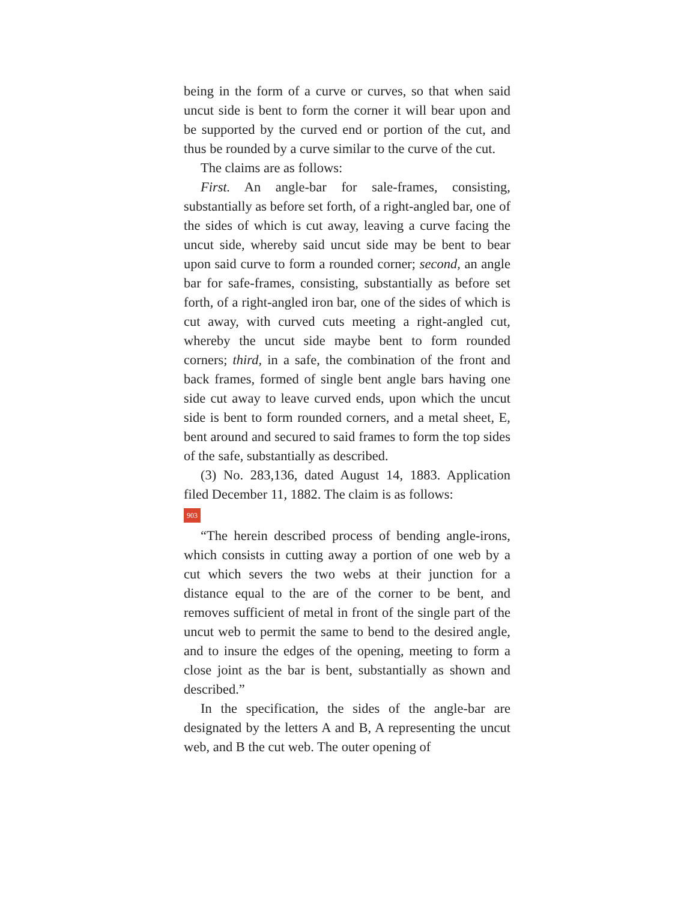being in the form of a curve or curves, so that when said uncut side is bent to form the corner it will bear upon and be supported by the curved end or portion of the cut, and thus be rounded by a curve similar to the curve of the cut.
The claims are as follows:
First. An angle-bar for sale-frames, consisting, substantially as before set forth, of a right-angled bar, one of the sides of which is cut away, leaving a curve facing the uncut side, whereby said uncut side may be bent to bear upon said curve to form a rounded corner; second, an angle bar for safe-frames, consisting, substantially as before set forth, of a right-angled iron bar, one of the sides of which is cut away, with curved cuts meeting a right-angled cut, whereby the uncut side maybe bent to form rounded corners; third, in a safe, the combination of the front and back frames, formed of single bent angle bars having one side cut away to leave curved ends, upon which the uncut side is bent to form rounded corners, and a metal sheet, E, bent around and secured to said frames to form the top sides of the safe, substantially as described.
(3) No. 283,136, dated August 14, 1883. Application filed December 11, 1882. The claim is as follows:
903
“The herein described process of bending angle-irons, which consists in cutting away a portion of one web by a cut which severs the two webs at their junction for a distance equal to the are of the corner to be bent, and removes sufficient of metal in front of the single part of the uncut web to permit the same to bend to the desired angle, and to insure the edges of the opening, meeting to form a close joint as the bar is bent, substantially as shown and described.”
In the specification, the sides of the angle-bar are designated by the letters A and B, A representing the uncut web, and B the cut web. The outer opening of